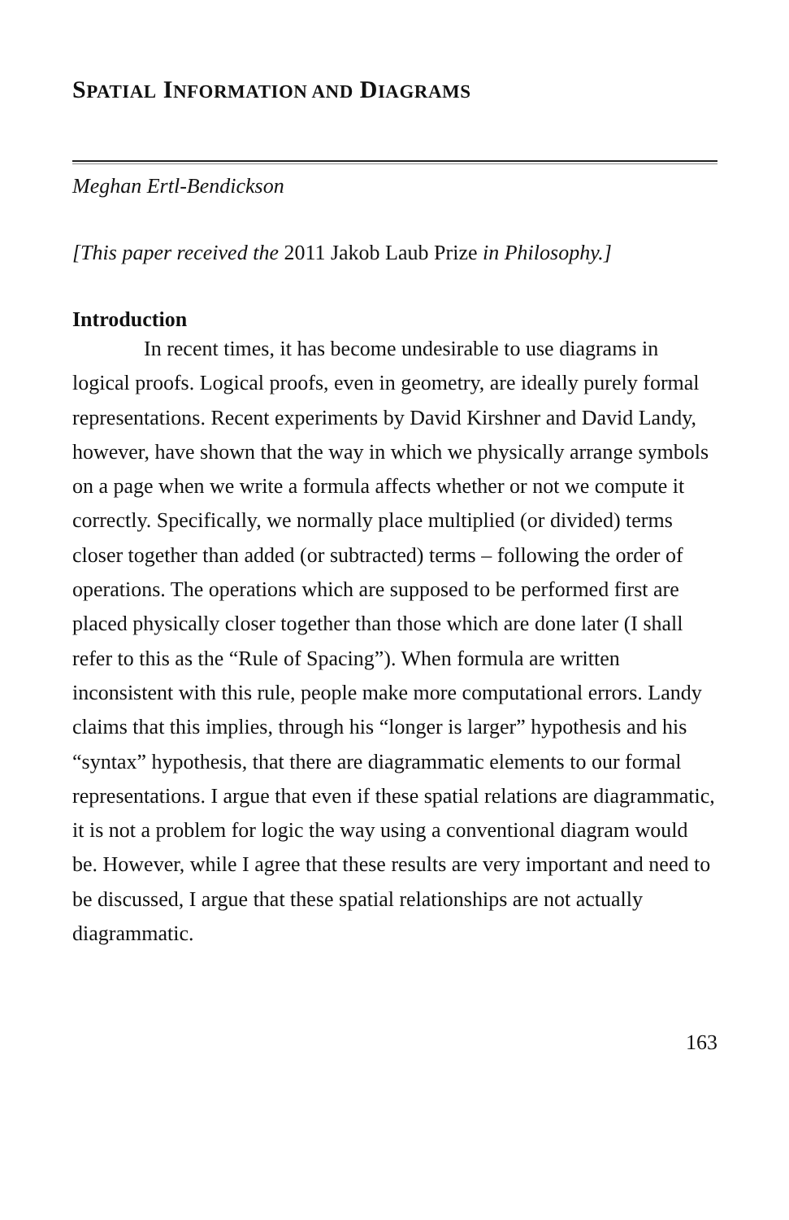SPATIAL INFORMATION AND DIAGRAMS
Meghan Ertl-Bendickson
[This paper received the 2011 Jakob Laub Prize in Philosophy.]
Introduction
In recent times, it has become undesirable to use diagrams in logical proofs. Logical proofs, even in geometry, are ideally purely formal representations. Recent experiments by David Kirshner and David Landy, however, have shown that the way in which we physically arrange symbols on a page when we write a formula affects whether or not we compute it correctly. Specifically, we normally place multiplied (or divided) terms closer together than added (or subtracted) terms – following the order of operations. The operations which are supposed to be performed first are placed physically closer together than those which are done later (I shall refer to this as the “Rule of Spacing”). When formula are written inconsistent with this rule, people make more computational errors. Landy claims that this implies, through his “longer is larger” hypothesis and his “syntax” hypothesis, that there are diagrammatic elements to our formal representations. I argue that even if these spatial relations are diagrammatic, it is not a problem for logic the way using a conventional diagram would be. However, while I agree that these results are very important and need to be discussed, I argue that these spatial relationships are not actually diagrammatic.
163